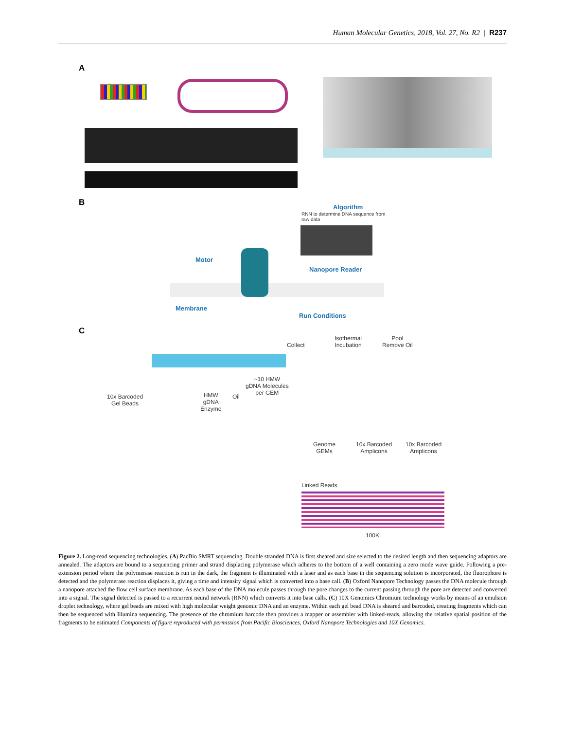Human Molecular Genetics, 2018, Vol. 27, No. R2 | R237
A
B Algorithm
RNN to determine DNA sequence from raw data
Motor
Nanopore Reader
Membrane
Run Conditions
C
Collect
Isothermal
Incubation
Pool
Remove Oil
~10 HMW
gDNA Molecules
per GEM
10x Barcoded
Gel Beads
HMW
gDNA
Enzyme
Oil
Genome
GEMs
10x Barcoded
Amplicons
10x Barcoded
Amplicons
Linked Reads
100K
Figure 2. Long-read sequencing technologies. (A) PacBio SMRT sequencing. Double stranded DNA is first sheared and size selected to the desired length and then sequencing adaptors are annealed. The adaptors are bound to a sequencing primer and strand displacing polymerase which adheres to the bottom of a well containing a zero mode wave guide. Following a pre-extension period where the polymerase reaction is run in the dark, the fragment is illuminated with a laser and as each base in the sequencing solution is incorporated, the fluorophore is detected and the polymerase reaction displaces it, giving a time and intensity signal which is converted into a base call. (B) Oxford Nanopore Technology passes the DNA molecule through a nanopore attached the flow cell surface membrane. As each base of the DNA molecule passes through the pore changes to the current passing through the pore are detected and converted into a signal. The signal detected is passed to a recurrent neural network (RNN) which converts it into base calls. (C) 10X Genomics Chromium technology works by means of an emulsion droplet technology, where gel beads are mixed with high molecular weight genomic DNA and an enzyme. Within each gel bead DNA is sheared and barcoded, creating fragments which can then be sequenced with Illumina sequencing. The presence of the chromium barcode then provides a mapper or assembler with linked-reads, allowing the relative spatial position of the fragments to be estimated Components of figure reproduced with permission from Pacific Biosciences, Oxford Nanopore Technologies and 10X Genomics.